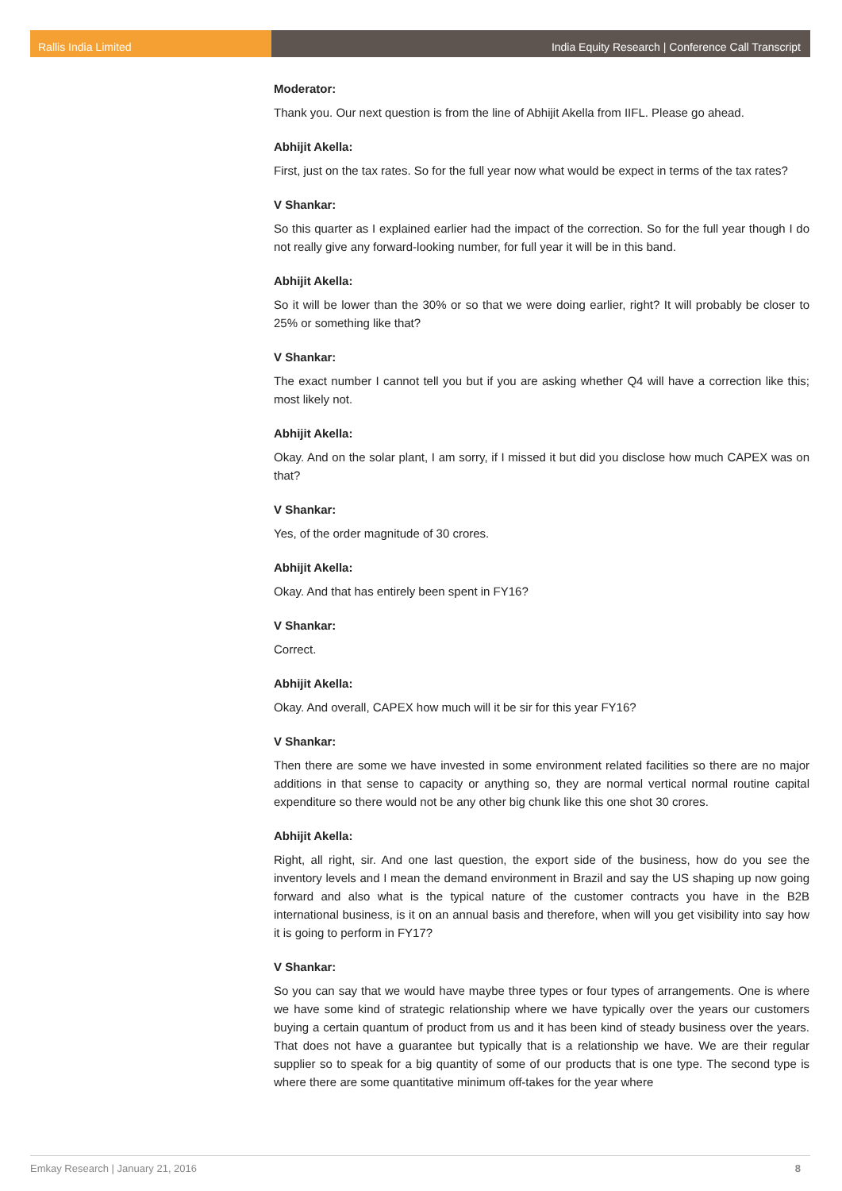Rallis India Limited India Equity Research | Conference Call Transcript
Moderator:
Thank you. Our next question is from the line of Abhijit Akella from IIFL. Please go ahead.
Abhijit Akella:
First, just on the tax rates. So for the full year now what would be expect in terms of the tax rates?
V Shankar:
So this quarter as I explained earlier had the impact of the correction. So for the full year though I do not really give any forward-looking number, for full year it will be in this band.
Abhijit Akella:
So it will be lower than the 30% or so that we were doing earlier, right? It will probably be closer to 25% or something like that?
V Shankar:
The exact number I cannot tell you but if you are asking whether Q4 will have a correction like this; most likely not.
Abhijit Akella:
Okay. And on the solar plant, I am sorry, if I missed it but did you disclose how much CAPEX was on that?
V Shankar:
Yes, of the order magnitude of 30 crores.
Abhijit Akella:
Okay. And that has entirely been spent in FY16?
V Shankar:
Correct.
Abhijit Akella:
Okay. And overall, CAPEX how much will it be sir for this year FY16?
V Shankar:
Then there are some we have invested in some environment related facilities so there are no major additions in that sense to capacity or anything so, they are normal vertical normal routine capital expenditure so there would not be any other big chunk like this one shot 30 crores.
Abhijit Akella:
Right, all right, sir. And one last question, the export side of the business, how do you see the inventory levels and I mean the demand environment in Brazil and say the US shaping up now going forward and also what is the typical nature of the customer contracts you have in the B2B international business, is it on an annual basis and therefore, when will you get visibility into say how it is going to perform in FY17?
V Shankar:
So you can say that we would have maybe three types or four types of arrangements. One is where we have some kind of strategic relationship where we have typically over the years our customers buying a certain quantum of product from us and it has been kind of steady business over the years. That does not have a guarantee but typically that is a relationship we have. We are their regular supplier so to speak for a big quantity of some of our products that is one type. The second type is where there are some quantitative minimum off-takes for the year where
Emkay Research | January 21, 2016 8